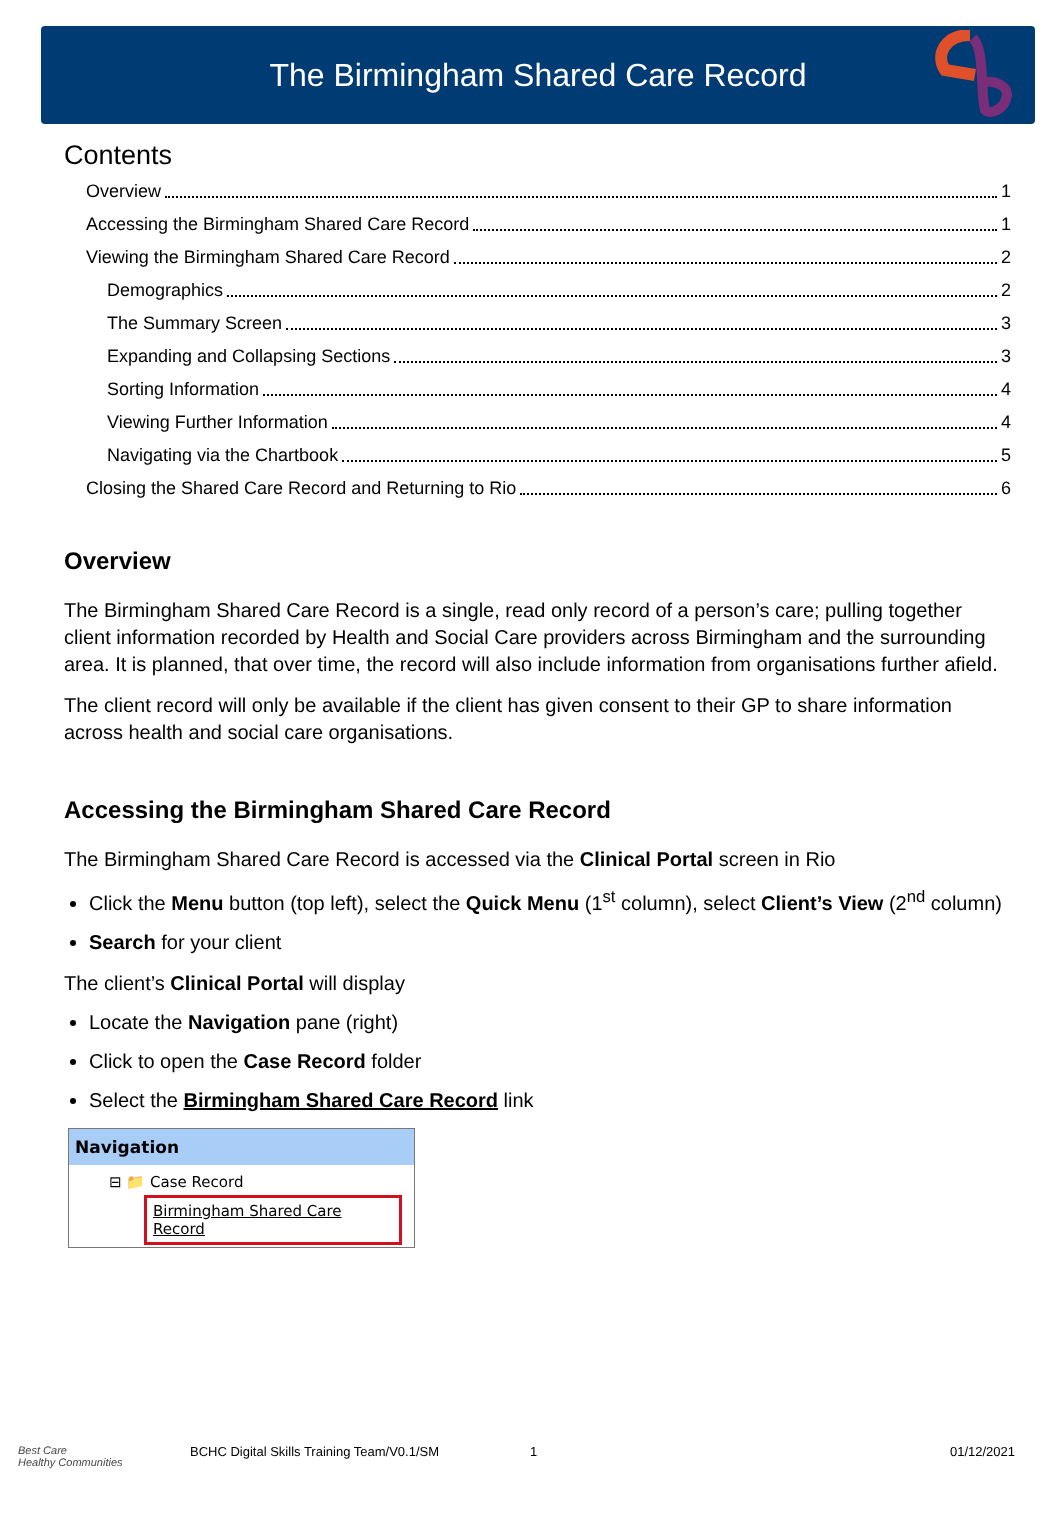The Birmingham Shared Care Record
Contents
Overview 1
Accessing the Birmingham Shared Care Record 1
Viewing the Birmingham Shared Care Record 2
Demographics 2
The Summary Screen 3
Expanding and Collapsing Sections 3
Sorting Information 4
Viewing Further Information 4
Navigating via the Chartbook 5
Closing the Shared Care Record and Returning to Rio 6
Overview
The Birmingham Shared Care Record is a single, read only record of a person’s care; pulling together client information recorded by Health and Social Care providers across Birmingham and the surrounding area. It is planned, that over time, the record will also include information from organisations further afield.
The client record will only be available if the client has given consent to their GP to share information across health and social care organisations.
Accessing the Birmingham Shared Care Record
The Birmingham Shared Care Record is accessed via the Clinical Portal screen in Rio
Click the Menu button (top left), select the Quick Menu (1<sup>st</sup> column), select Client’s View (2<sup>nd</sup> column)
Search for your client
The client’s Clinical Portal will display
Locate the Navigation pane (right)
Click to open the Case Record folder
Select the Birmingham Shared Care Record link
Navigation
⊟ 📁 Case Record
Birmingham Shared Care Record
Best Care
Healthy Communities
BCHC Digital Skills Training Team/V0.1/SM 1 01/12/2021